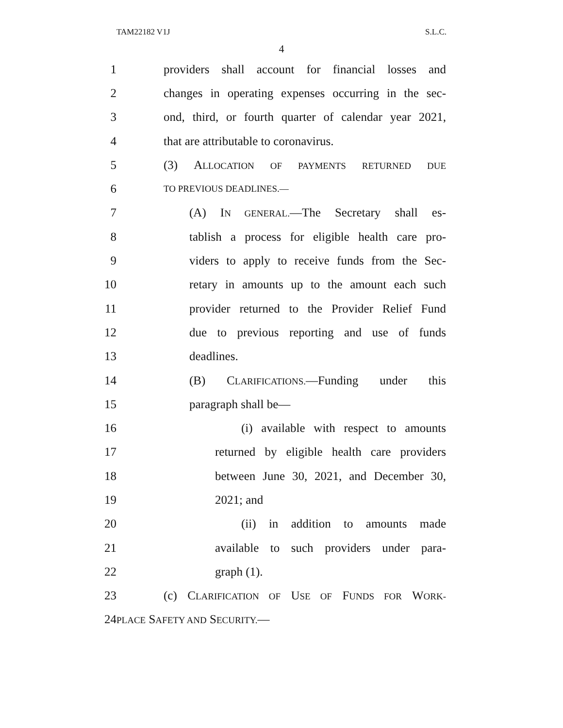TAM22182 V1J S.L.C.
4
1 providers shall account for financial losses and
2 changes in operating expenses occurring in the sec-
3 ond, third, or fourth quarter of calendar year 2021,
4 that are attributable to coronavirus.
5 (3) ALLOCATION OF PAYMENTS RETURNED DUE
6 TO PREVIOUS DEADLINES.—
7 (A) IN GENERAL.—The Secretary shall es-
8 tablish a process for eligible health care pro-
9 viders to apply to receive funds from the Sec-
10 retary in amounts up to the amount each such
11 provider returned to the Provider Relief Fund
12 due to previous reporting and use of funds
13 deadlines.
14 (B) CLARIFICATIONS.—Funding under this
15 paragraph shall be—
16 (i) available with respect to amounts
17 returned by eligible health care providers
18 between June 30, 2021, and December 30,
19 2021; and
20 (ii) in addition to amounts made
21 available to such providers under para-
22 graph (1).
23 (c) CLARIFICATION OF USE OF FUNDS FOR WORK-
24 PLACE SAFETY AND SECURITY.—